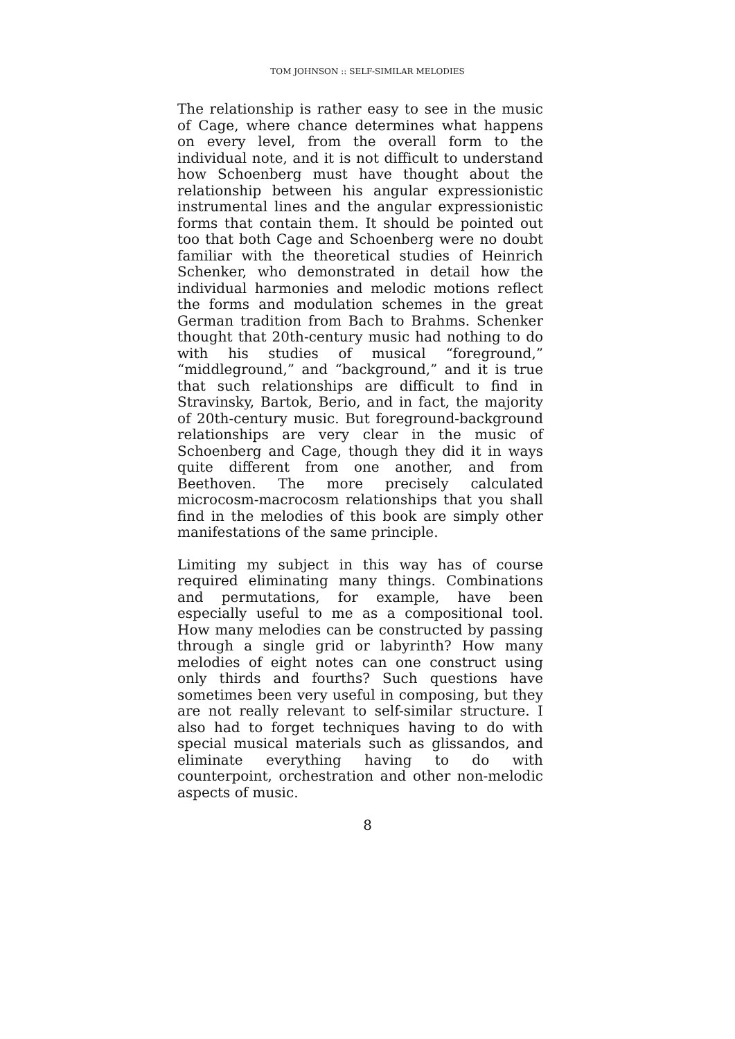TOM JOHNSON :: SELF-SIMILAR MELODIES
The relationship is rather easy to see in the music of Cage, where chance determines what happens on every level, from the overall form to the individual note, and it is not difficult to understand how Schoenberg must have thought about the relationship between his angular expressionistic instrumental lines and the angular expressionistic forms that contain them. It should be pointed out too that both Cage and Schoenberg were no doubt familiar with the theoretical studies of Heinrich Schenker, who demonstrated in detail how the individual harmonies and melodic motions reflect the forms and modulation schemes in the great German tradition from Bach to Brahms. Schenker thought that 20th-century music had nothing to do with his studies of musical “foreground,” “middleground,” and “background,” and it is true that such relationships are difficult to find in Stravinsky, Bartok, Berio, and in fact, the majority of 20th-century music. But foreground-background relationships are very clear in the music of Schoenberg and Cage, though they did it in ways quite different from one another, and from Beethoven. The more precisely calculated microcosm-macrocosm relationships that you shall find in the melodies of this book are simply other manifestations of the same principle.
Limiting my subject in this way has of course required eliminating many things. Combinations and permutations, for example, have been especially useful to me as a compositional tool. How many melodies can be constructed by passing through a single grid or labyrinth? How many melodies of eight notes can one construct using only thirds and fourths? Such questions have sometimes been very useful in composing, but they are not really relevant to self-similar structure. I also had to forget techniques having to do with special musical materials such as glissandos, and eliminate everything having to do with counterpoint, orchestration and other non-melodic aspects of music.
8